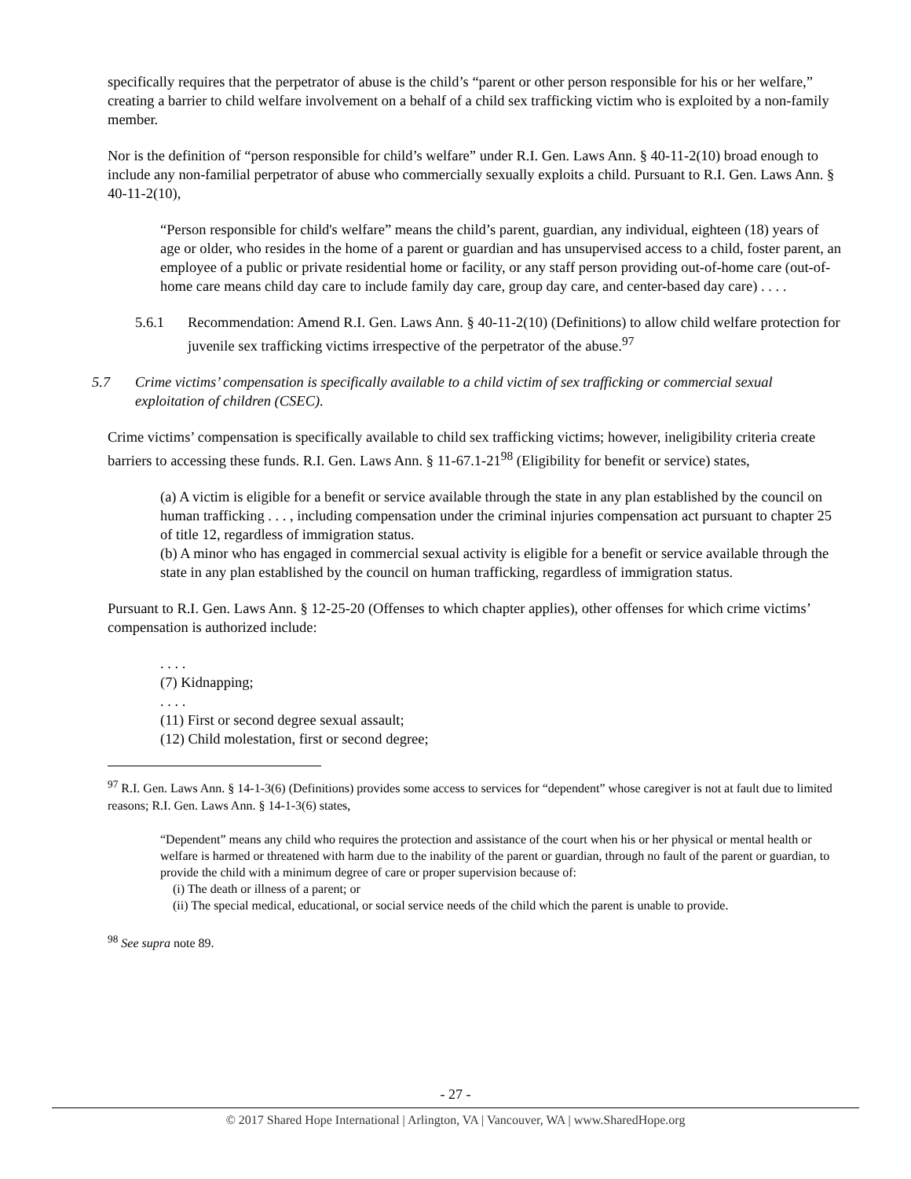specifically requires that the perpetrator of abuse is the child’s “parent or other person responsible for his or her welfare,” creating a barrier to child welfare involvement on a behalf of a child sex trafficking victim who is exploited by a non-family member.
Nor is the definition of “person responsible for child’s welfare” under R.I. Gen. Laws Ann. § 40-11-2(10) broad enough to include any non-familial perpetrator of abuse who commercially sexually exploits a child. Pursuant to R.I. Gen. Laws Ann. § 40-11-2(10),
“Person responsible for child's welfare” means the child’s parent, guardian, any individual, eighteen (18) years of age or older, who resides in the home of a parent or guardian and has unsupervised access to a child, foster parent, an employee of a public or private residential home or facility, or any staff person providing out-of-home care (out-of-home care means child day care to include family day care, group day care, and center-based day care) . . . .
5.6.1 Recommendation: Amend R.I. Gen. Laws Ann. § 40-11-2(10) (Definitions) to allow child welfare protection for juvenile sex trafficking victims irrespective of the perpetrator of the abuse.<sup>97</sup>
5.7 Crime victims’ compensation is specifically available to a child victim of sex trafficking or commercial sexual exploitation of children (CSEC).
Crime victims’ compensation is specifically available to child sex trafficking victims; however, ineligibility criteria create barriers to accessing these funds. R.I. Gen. Laws Ann. § 11-67.1-21<sup>98</sup> (Eligibility for benefit or service) states,
(a) A victim is eligible for a benefit or service available through the state in any plan established by the council on human trafficking . . . , including compensation under the criminal injuries compensation act pursuant to chapter 25 of title 12, regardless of immigration status.
(b) A minor who has engaged in commercial sexual activity is eligible for a benefit or service available through the state in any plan established by the council on human trafficking, regardless of immigration status.
Pursuant to R.I. Gen. Laws Ann. § 12-25-20 (Offenses to which chapter applies), other offenses for which crime victims’ compensation is authorized include:
. . . .
(7) Kidnapping;
. . . .
(11) First or second degree sexual assault;
(12) Child molestation, first or second degree;
<sup>97</sup> R.I. Gen. Laws Ann. § 14-1-3(6) (Definitions) provides some access to services for “dependent” whose caregiver is not at fault due to limited reasons; R.I. Gen. Laws Ann. § 14-1-3(6) states,
“Dependent” means any child who requires the protection and assistance of the court when his or her physical or mental health or welfare is harmed or threatened with harm due to the inability of the parent or guardian, through no fault of the parent or guardian, to provide the child with a minimum degree of care or proper supervision because of:
(i) The death or illness of a parent; or
(ii) The special medical, educational, or social service needs of the child which the parent is unable to provide.
<sup>98</sup> See supra note 89.
- 27 -
© 2017 Shared Hope International | Arlington, VA | Vancouver, WA | www.SharedHope.org